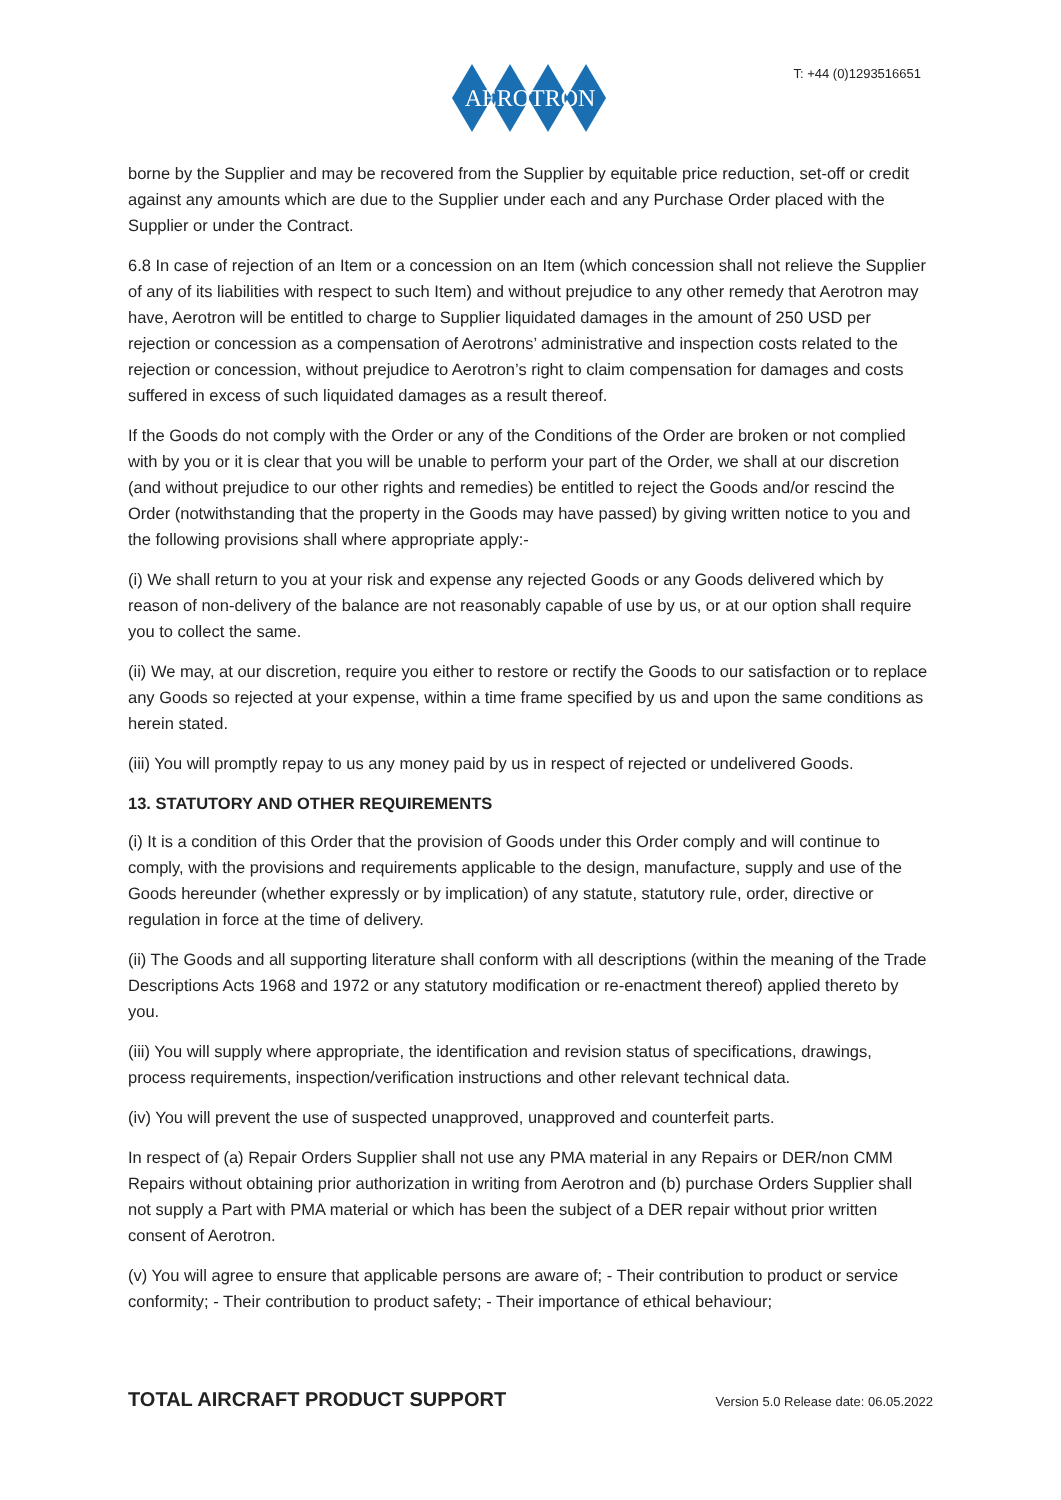AEROTRON
T: +44 (0)1293516651
borne by the Supplier and may be recovered from the Supplier by equitable price reduction, set-off or credit against any amounts which are due to the Supplier under each and any Purchase Order placed with the Supplier or under the Contract.
6.8 In case of rejection of an Item or a concession on an Item (which concession shall not relieve the Supplier of any of its liabilities with respect to such Item) and without prejudice to any other remedy that Aerotron may have, Aerotron will be entitled to charge to Supplier liquidated damages in the amount of 250 USD per rejection or concession as a compensation of Aerotrons’ administrative and inspection costs related to the rejection or concession, without prejudice to Aerotron’s right to claim compensation for damages and costs suffered in excess of such liquidated damages as a result thereof.
If the Goods do not comply with the Order or any of the Conditions of the Order are broken or not complied with by you or it is clear that you will be unable to perform your part of the Order, we shall at our discretion (and without prejudice to our other rights and remedies) be entitled to reject the Goods and/or rescind the Order (notwithstanding that the property in the Goods may have passed) by giving written notice to you and the following provisions shall where appropriate apply:-
(i) We shall return to you at your risk and expense any rejected Goods or any Goods delivered which by reason of non-delivery of the balance are not reasonably capable of use by us, or at our option shall require you to collect the same.
(ii) We may, at our discretion, require you either to restore or rectify the Goods to our satisfaction or to replace any Goods so rejected at your expense, within a time frame specified by us and upon the same conditions as herein stated.
(iii) You will promptly repay to us any money paid by us in respect of rejected or undelivered Goods.
13. STATUTORY AND OTHER REQUIREMENTS
(i) It is a condition of this Order that the provision of Goods under this Order comply and will continue to comply, with the provisions and requirements applicable to the design, manufacture, supply and use of the Goods hereunder (whether expressly or by implication) of any statute, statutory rule, order, directive or regulation in force at the time of delivery.
(ii) The Goods and all supporting literature shall conform with all descriptions (within the meaning of the Trade Descriptions Acts 1968 and 1972 or any statutory modification or re-enactment thereof) applied thereto by you.
(iii) You will supply where appropriate, the identification and revision status of specifications, drawings, process requirements, inspection/verification instructions and other relevant technical data.
(iv) You will prevent the use of suspected unapproved, unapproved and counterfeit parts.
In respect of (a) Repair Orders Supplier shall not use any PMA material in any Repairs or DER/non CMM Repairs without obtaining prior authorization in writing from Aerotron and (b) purchase Orders Supplier shall not supply a Part with PMA material or which has been the subject of a DER repair without prior written consent of Aerotron.
(v) You will agree to ensure that applicable persons are aware of; - Their contribution to product or service conformity; - Their contribution to product safety; - Their importance of ethical behaviour;
TOTAL AIRCRAFT PRODUCT SUPPORT Version 5.0 Release date: 06.05.2022